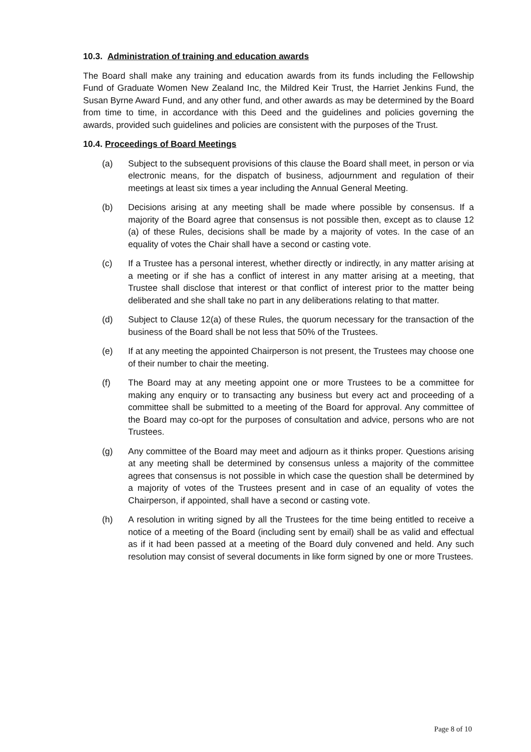10.3. Administration of training and education awards
The Board shall make any training and education awards from its funds including the Fellowship Fund of Graduate Women New Zealand Inc, the Mildred Keir Trust, the Harriet Jenkins Fund, the Susan Byrne Award Fund, and any other fund, and other awards as may be determined by the Board from time to time, in accordance with this Deed and the guidelines and policies governing the awards, provided such guidelines and policies are consistent with the purposes of the Trust.
10.4. Proceedings of Board Meetings
(a) Subject to the subsequent provisions of this clause the Board shall meet, in person or via electronic means, for the dispatch of business, adjournment and regulation of their meetings at least six times a year including the Annual General Meeting.
(b) Decisions arising at any meeting shall be made where possible by consensus. If a majority of the Board agree that consensus is not possible then, except as to clause 12 (a) of these Rules, decisions shall be made by a majority of votes. In the case of an equality of votes the Chair shall have a second or casting vote.
(c) If a Trustee has a personal interest, whether directly or indirectly, in any matter arising at a meeting or if she has a conflict of interest in any matter arising at a meeting, that Trustee shall disclose that interest or that conflict of interest prior to the matter being deliberated and she shall take no part in any deliberations relating to that matter.
(d) Subject to Clause 12(a) of these Rules, the quorum necessary for the transaction of the business of the Board shall be not less that 50% of the Trustees.
(e) If at any meeting the appointed Chairperson is not present, the Trustees may choose one of their number to chair the meeting.
(f) The Board may at any meeting appoint one or more Trustees to be a committee for making any enquiry or to transacting any business but every act and proceeding of a committee shall be submitted to a meeting of the Board for approval. Any committee of the Board may co-opt for the purposes of consultation and advice, persons who are not Trustees.
(g) Any committee of the Board may meet and adjourn as it thinks proper. Questions arising at any meeting shall be determined by consensus unless a majority of the committee agrees that consensus is not possible in which case the question shall be determined by a majority of votes of the Trustees present and in case of an equality of votes the Chairperson, if appointed, shall have a second or casting vote.
(h) A resolution in writing signed by all the Trustees for the time being entitled to receive a notice of a meeting of the Board (including sent by email) shall be as valid and effectual as if it had been passed at a meeting of the Board duly convened and held. Any such resolution may consist of several documents in like form signed by one or more Trustees.
Page 8 of 10